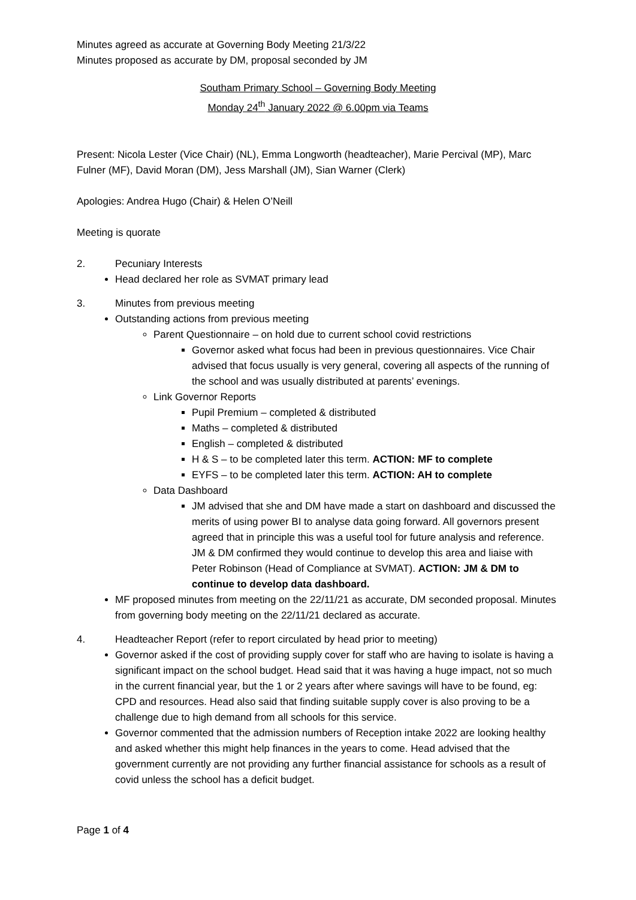Minutes agreed as accurate at Governing Body Meeting 21/3/22
Minutes proposed as accurate by DM, proposal seconded by JM
Southam Primary School – Governing Body Meeting
Monday 24<sup>th</sup> January 2022 @ 6.00pm via Teams
Present: Nicola Lester (Vice Chair) (NL), Emma Longworth (headteacher), Marie Percival (MP), Marc Fulner (MF), David Moran (DM), Jess Marshall (JM), Sian Warner (Clerk)
Apologies: Andrea Hugo (Chair) & Helen O’Neill
Meeting is quorate
2. Pecuniary Interests
Head declared her role as SVMAT primary lead
3. Minutes from previous meeting
Outstanding actions from previous meeting
Parent Questionnaire – on hold due to current school covid restrictions
Governor asked what focus had been in previous questionnaires. Vice Chair advised that focus usually is very general, covering all aspects of the running of the school and was usually distributed at parents’ evenings.
Link Governor Reports
Pupil Premium – completed & distributed
Maths – completed & distributed
English – completed & distributed
H & S – to be completed later this term. ACTION: MF to complete
EYFS – to be completed later this term. ACTION: AH to complete
Data Dashboard
JM advised that she and DM have made a start on dashboard and discussed the merits of using power BI to analyse data going forward. All governors present agreed that in principle this was a useful tool for future analysis and reference. JM & DM confirmed they would continue to develop this area and liaise with Peter Robinson (Head of Compliance at SVMAT). ACTION: JM & DM to continue to develop data dashboard.
MF proposed minutes from meeting on the 22/11/21 as accurate, DM seconded proposal. Minutes from governing body meeting on the 22/11/21 declared as accurate.
4. Headteacher Report (refer to report circulated by head prior to meeting)
Governor asked if the cost of providing supply cover for staff who are having to isolate is having a significant impact on the school budget. Head said that it was having a huge impact, not so much in the current financial year, but the 1 or 2 years after where savings will have to be found, eg: CPD and resources. Head also said that finding suitable supply cover is also proving to be a challenge due to high demand from all schools for this service.
Governor commented that the admission numbers of Reception intake 2022 are looking healthy and asked whether this might help finances in the years to come. Head advised that the government currently are not providing any further financial assistance for schools as a result of covid unless the school has a deficit budget.
Page 1 of 4